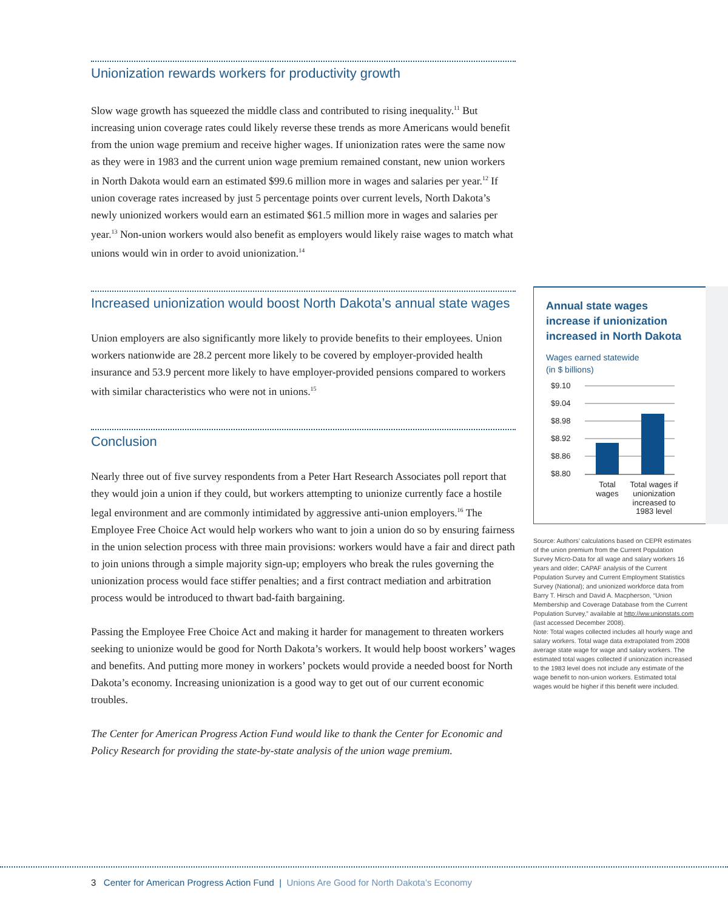Unionization rewards workers for productivity growth
Slow wage growth has squeezed the middle class and contributed to rising inequality.<sup>11</sup> But increasing union coverage rates could likely reverse these trends as more Americans would benefit from the union wage premium and receive higher wages. If unionization rates were the same now as they were in 1983 and the current union wage premium remained constant, new union workers in North Dakota would earn an estimated $99.6 million more in wages and salaries per year.<sup>12</sup> If union coverage rates increased by just 5 percentage points over current levels, North Dakota’s newly unionized workers would earn an estimated $61.5 million more in wages and salaries per year.<sup>13</sup> Non-union workers would also benefit as employers would likely raise wages to match what unions would win in order to avoid unionization.<sup>14</sup>
Increased unionization would boost North Dakota’s annual state wages
Union employers are also significantly more likely to provide benefits to their employees. Union workers nationwide are 28.2 percent more likely to be covered by employer-provided health insurance and 53.9 percent more likely to have employer-provided pensions compared to workers with similar characteristics who were not in unions.<sup>15</sup>
Conclusion
Nearly three out of five survey respondents from a Peter Hart Research Associates poll report that they would join a union if they could, but workers attempting to unionize currently face a hostile legal environment and are commonly intimidated by aggressive anti-union employers.<sup>16</sup> The Employee Free Choice Act would help workers who want to join a union do so by ensuring fairness in the union selection process with three main provisions: workers would have a fair and direct path to join unions through a simple majority sign-up; employers who break the rules governing the unionization process would face stiffer penalties; and a first contract mediation and arbitration process would be introduced to thwart bad-faith bargaining.
Passing the Employee Free Choice Act and making it harder for management to threaten workers seeking to unionize would be good for North Dakota’s workers. It would help boost workers’ wages and benefits. And putting more money in workers’ pockets would provide a needed boost for North Dakota’s economy. Increasing unionization is a good way to get out of our current economic troubles.
The Center for American Progress Action Fund would like to thank the Center for Economic and Policy Research for providing the state-by-state analysis of the union wage premium.
Annual state wages increase if unionization increased in North Dakota
Wages earned statewide
(in $ billions)
$9.10
$9.04
$8.98
$8.92
$8.86
$8.80
Total
wages
Total wages if
unionization
increased to
1983 level
Source: Authors’ calculations based on CEPR estimates of the union premium from the Current Population Survey Micro-Data for all wage and salary workers 16 years and older; CAPAF analysis of the Current Population Survey and Current Employment Statistics Survey (National); and unionized workforce data from Barry T. Hirsch and David A. Macpherson, “Union Membership and Coverage Database from the Current Population Survey,” available at http://ww.unionstats.com (last accessed December 2008).
Note: Total wages collected includes all hourly wage and salary workers. Total wage data extrapolated from 2008 average state wage for wage and salary workers. The estimated total wages collected if unionization increased to the 1983 level does not include any estimate of the wage benefit to non-union workers. Estimated total wages would be higher if this benefit were included.
3 Center for American Progress Action Fund | Unions Are Good for North Dakota’s Economy